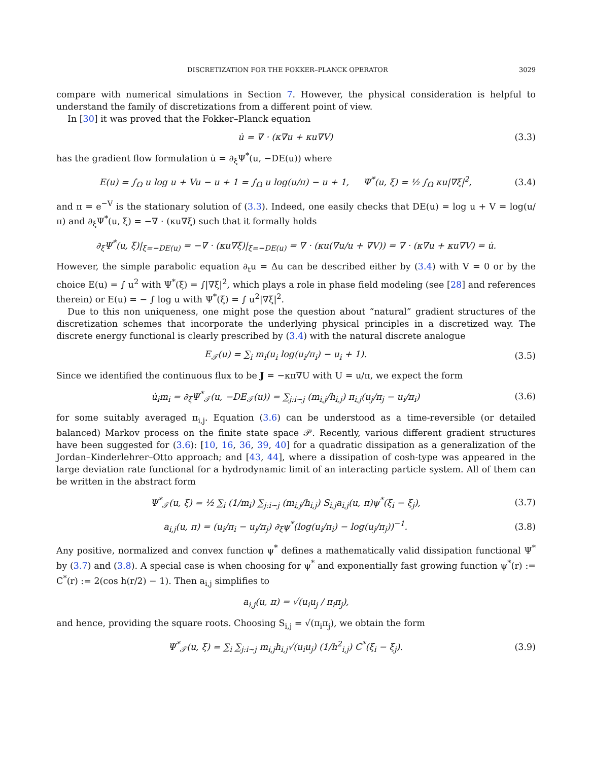DISCRETIZATION FOR THE FOKKER–PLANCK OPERATOR 3029
compare with numerical simulations in Section 7. However, the physical consideration is helpful to understand the family of discretizations from a different point of view.
In [30] it was proved that the Fokker–Planck equation
u̇ = ∇ · (κ∇u + κu∇V) (3.3)
has the gradient flow formulation u̇ = ∂<sub>ξ</sub>Ψ<sup>*</sup>(u, −DE(u)) where
E(u) = ∫<sub>Ω</sub> u log u + Vu − u + 1 = ∫<sub>Ω</sub> u log(u/π) − u + 1, Ψ<sup>*</sup>(u, ξ) = ½ ∫<sub>Ω</sub> κu|∇ξ|<sup>2</sup>,
(3.4)
and π = e<sup>−V</sup> is the stationary solution of (3.3). Indeed, one easily checks that DE(u) = log u + V = log(u/π) and ∂<sub>ξ</sub>Ψ<sup>*</sup>(u, ξ) = −∇ · (κu∇ξ) such that it formally holds
∂<sub>ξ</sub>Ψ<sup>*</sup>(u, ξ)|<sub>ξ=−DE(u)</sub> = −∇ · (κu∇ξ)|<sub>ξ=−DE(u)</sub> = ∇ · (κu(∇u/u + ∇V)) = ∇ · (κ∇u + κu∇V) = u̇.
However, the simple parabolic equation ∂<sub>t</sub>u = Δu can be described either by (3.4) with V = 0 or by the choice E(u) = ∫ u<sup>2</sup> with Ψ<sup>*</sup>(ξ) = ∫|∇ξ|<sup>2</sup>, which plays a role in phase field modeling (see [28] and references therein) or E(u) = − ∫ log u with Ψ<sup>*</sup>(ξ) = ∫ u<sup>2</sup>|∇ξ|<sup>2</sup>.
Due to this non uniqueness, one might pose the question about “natural” gradient structures of the discretization schemes that incorporate the underlying physical principles in a discretized way. The discrete energy functional is clearly prescribed by (3.4) with the natural discrete analogue
E<sub>𝒯</sub>(u) = ∑<sub>i</sub> m<sub>i</sub>(u<sub>i</sub> log(u<sub>i</sub>/π<sub>i</sub>) − u<sub>i</sub> + 1).
(3.5)
Since we identified the continuous flux to be J = −κπ∇U with U = u/π, we expect the form
u̇<sub>i</sub>m<sub>i</sub> = ∂<sub>ξ</sub>Ψ<sup>*</sup><sub>𝒯</sub>(u, −DE<sub>𝒯</sub>(u)) = ∑<sub>j:i∼j</sub> (m<sub>i,j</sub>/h<sub>i,j</sub>) π<sub>i,j</sub>(u<sub>j</sub>/π<sub>j</sub> − u<sub>i</sub>/π<sub>i</sub>)
(3.6)
for some suitably averaged π<sub>i,j</sub>. Equation (3.6) can be understood as a time-reversible (or detailed balanced) Markov process on the finite state space 𝒫. Recently, various different gradient structures have been suggested for (3.6): [10, 16, 36, 39, 40] for a quadratic dissipation as a generalization of the Jordan–Kinderlehrer–Otto approach; and [43, 44], where a dissipation of cosh-type was appeared in the large deviation rate functional for a hydrodynamic limit of an interacting particle system. All of them can be written in the abstract form
Ψ<sup>*</sup><sub>𝒯</sub>(u, ξ) = ½ ∑<sub>i</sub> (1/m<sub>i</sub>) ∑<sub>j:i∼j</sub> (m<sub>i,j</sub>/h<sub>i,j</sub>) S<sub>i,j</sub>a<sub>i,j</sub>(u, π)ψ<sup>*</sup>(ξ<sub>i</sub> − ξ<sub>j</sub>),
(3.7)
a<sub>i,j</sub>(u, π) = (u<sub>i</sub>/π<sub>i</sub> − u<sub>j</sub>/π<sub>j</sub>) ∂<sub>ξ</sub>ψ<sup>*</sup>(log(u<sub>i</sub>/π<sub>i</sub>) − log(u<sub>j</sub>/π<sub>j</sub>))<sup>−1</sup>.
(3.8)
Any positive, normalized and convex function ψ<sup>*</sup> defines a mathematically valid dissipation functional Ψ<sup>*</sup> by (3.7) and (3.8). A special case is when choosing for ψ<sup>*</sup> and exponentially fast growing function ψ<sup>*</sup>(r) := C<sup>*</sup>(r) := 2(cos h(r/2) − 1). Then a<sub>i,j</sub> simplifies to
a<sub>i,j</sub>(u, π) = √(u<sub>i</sub>u<sub>j</sub> / π<sub>i</sub>π<sub>j</sub>),
and hence, providing the square roots. Choosing S<sub>i,j</sub> = √(π<sub>i</sub>π<sub>j</sub>), we obtain the form
Ψ<sup>*</sup><sub>𝒯</sub>(u, ξ) = ∑<sub>i</sub> ∑<sub>j:i∼j</sub> m<sub>i,j</sub>h<sub>i,j</sub>√(u<sub>i</sub>u<sub>j</sub>) (1/h<sup>2</sup><sub>i,j</sub>) C<sup>*</sup>(ξ<sub>i</sub> − ξ<sub>j</sub>).
(3.9)